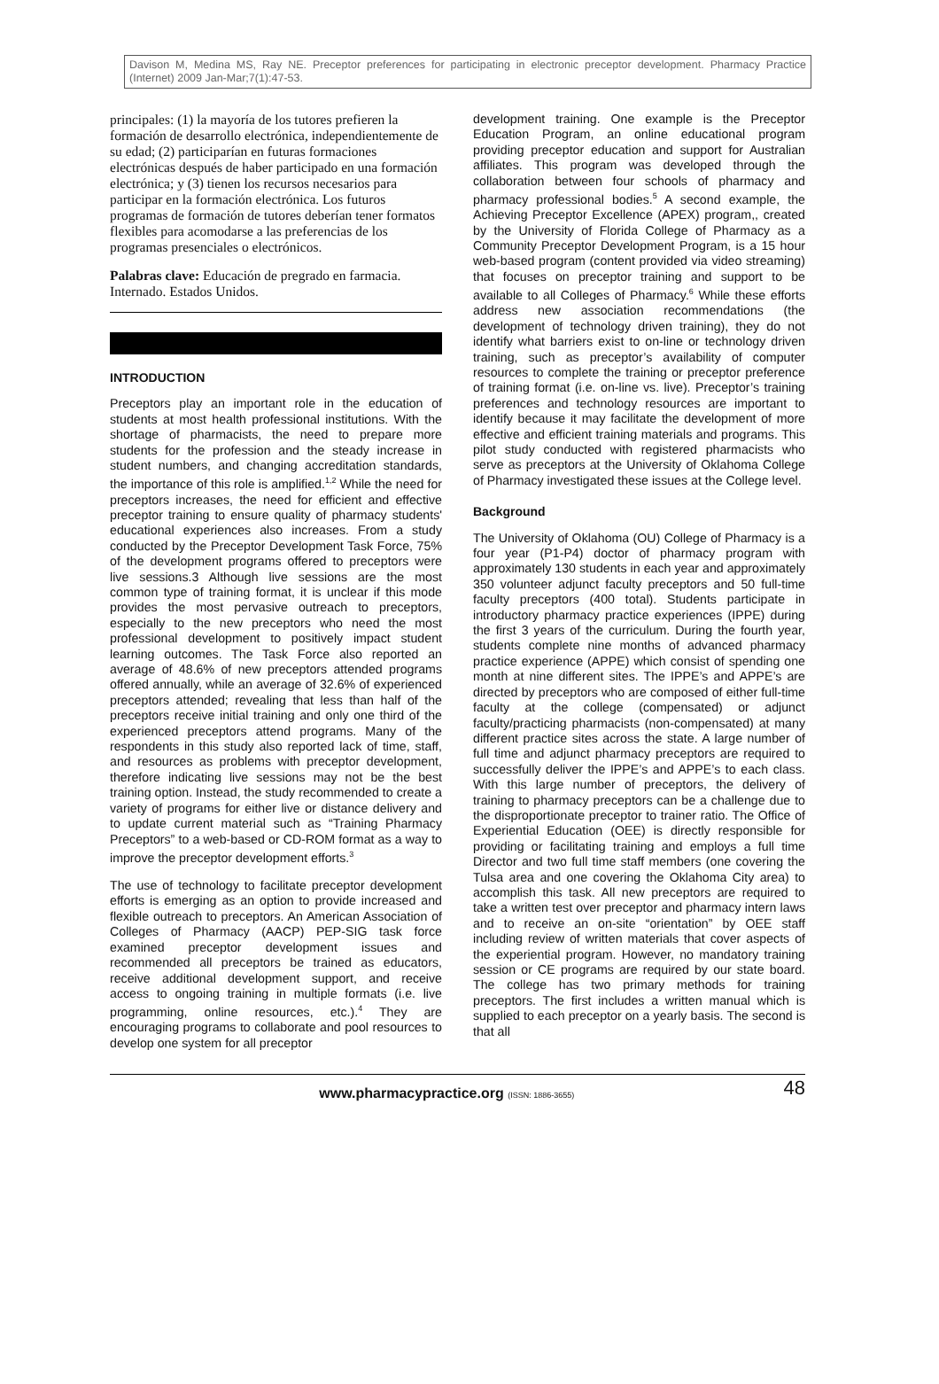Davison M, Medina MS, Ray NE. Preceptor preferences for participating in electronic preceptor development. Pharmacy Practice (Internet) 2009 Jan-Mar;7(1):47-53.
principales: (1) la mayoría de los tutores prefieren la formación de desarrollo electrónica, independientemente de su edad; (2) participarían en futuras formaciones electrónicas después de haber participado en una formación electrónica; y (3) tienen los recursos necesarios para participar en la formación electrónica. Los futuros programas de formación de tutores deberían tener formatos flexibles para acomodarse a las preferencias de los programas presenciales o electrónicos.
Palabras clave: Educación de pregrado en farmacia. Internado. Estados Unidos.
INTRODUCTION
Preceptors play an important role in the education of students at most health professional institutions. With the shortage of pharmacists, the need to prepare more students for the profession and the steady increase in student numbers, and changing accreditation standards, the importance of this role is amplified.<sup>1,2</sup> While the need for preceptors increases, the need for efficient and effective preceptor training to ensure quality of pharmacy students' educational experiences also increases. From a study conducted by the Preceptor Development Task Force, 75% of the development programs offered to preceptors were live sessions.3 Although live sessions are the most common type of training format, it is unclear if this mode provides the most pervasive outreach to preceptors, especially to the new preceptors who need the most professional development to positively impact student learning outcomes. The Task Force also reported an average of 48.6% of new preceptors attended programs offered annually, while an average of 32.6% of experienced preceptors attended; revealing that less than half of the preceptors receive initial training and only one third of the experienced preceptors attend programs. Many of the respondents in this study also reported lack of time, staff, and resources as problems with preceptor development, therefore indicating live sessions may not be the best training option. Instead, the study recommended to create a variety of programs for either live or distance delivery and to update current material such as “Training Pharmacy Preceptors” to a web-based or CD-ROM format as a way to improve the preceptor development efforts.<sup>3</sup>
The use of technology to facilitate preceptor development efforts is emerging as an option to provide increased and flexible outreach to preceptors. An American Association of Colleges of Pharmacy (AACP) PEP-SIG task force examined preceptor development issues and recommended all preceptors be trained as educators, receive additional development support, and receive access to ongoing training in multiple formats (i.e. live programming, online resources, etc.).<sup>4</sup> They are encouraging programs to collaborate and pool resources to develop one system for all preceptor
development training. One example is the Preceptor Education Program, an online educational program providing preceptor education and support for Australian affiliates. This program was developed through the collaboration between four schools of pharmacy and pharmacy professional bodies.<sup>5</sup> A second example, the Achieving Preceptor Excellence (APEX) program,, created by the University of Florida College of Pharmacy as a Community Preceptor Development Program, is a 15 hour web-based program (content provided via video streaming) that focuses on preceptor training and support to be available to all Colleges of Pharmacy.<sup>6</sup> While these efforts address new association recommendations (the development of technology driven training), they do not identify what barriers exist to on-line or technology driven training, such as preceptor’s availability of computer resources to complete the training or preceptor preference of training format (i.e. on-line vs. live). Preceptor’s training preferences and technology resources are important to identify because it may facilitate the development of more effective and efficient training materials and programs. This pilot study conducted with registered pharmacists who serve as preceptors at the University of Oklahoma College of Pharmacy investigated these issues at the College level.
Background
The University of Oklahoma (OU) College of Pharmacy is a four year (P1-P4) doctor of pharmacy program with approximately 130 students in each year and approximately 350 volunteer adjunct faculty preceptors and 50 full-time faculty preceptors (400 total). Students participate in introductory pharmacy practice experiences (IPPE) during the first 3 years of the curriculum. During the fourth year, students complete nine months of advanced pharmacy practice experience (APPE) which consist of spending one month at nine different sites. The IPPE’s and APPE’s are directed by preceptors who are composed of either full-time faculty at the college (compensated) or adjunct faculty/practicing pharmacists (non-compensated) at many different practice sites across the state. A large number of full time and adjunct pharmacy preceptors are required to successfully deliver the IPPE’s and APPE’s to each class. With this large number of preceptors, the delivery of training to pharmacy preceptors can be a challenge due to the disproportionate preceptor to trainer ratio. The Office of Experiential Education (OEE) is directly responsible for providing or facilitating training and employs a full time Director and two full time staff members (one covering the Tulsa area and one covering the Oklahoma City area) to accomplish this task. All new preceptors are required to take a written test over preceptor and pharmacy intern laws and to receive an on-site “orientation” by OEE staff including review of written materials that cover aspects of the experiential program. However, no mandatory training session or CE programs are required by our state board. The college has two primary methods for training preceptors. The first includes a written manual which is supplied to each preceptor on a yearly basis. The second is that all
www.pharmacypractice.org (ISSN: 1886-3655)
48